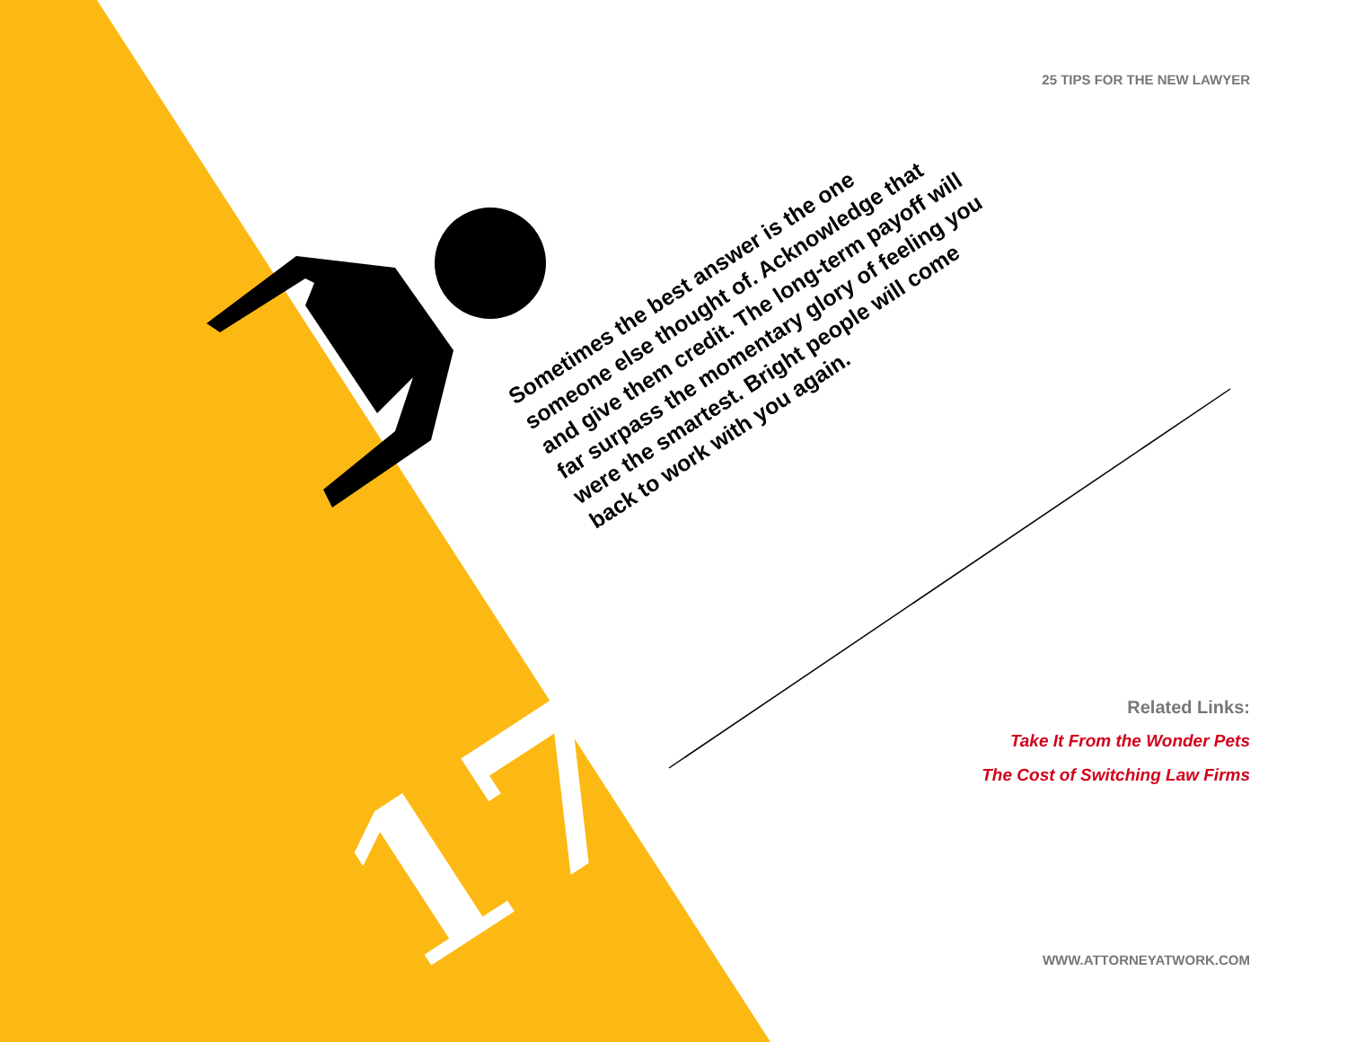25 TIPS FOR THE NEW LAWYER
17
Sometimes the best answer is the one
someone else thought of. Acknowledge that
and give them credit. The long-term payoff will
far surpass the momentary glory of feeling you
were the smartest. Bright people will come
back to work with you again.
Related Links:
Take It From the Wonder Pets
The Cost of Switching Law Firms
WWW.ATTORNEYATWORK.COM